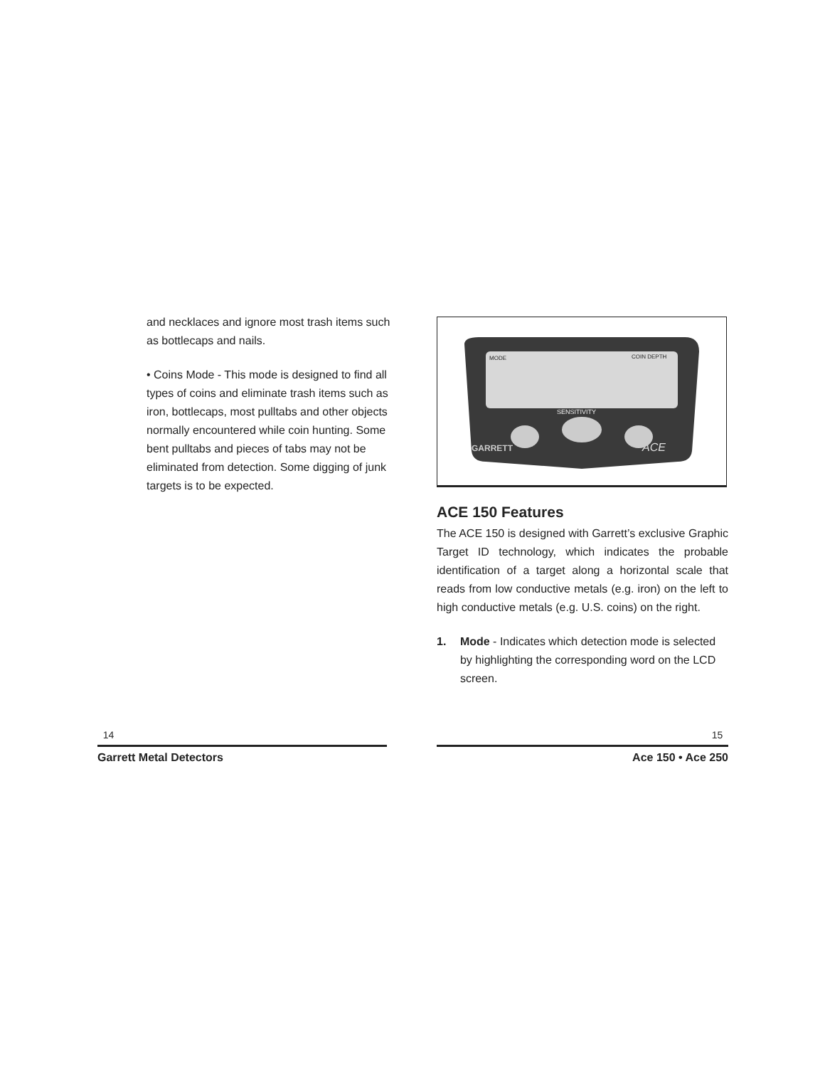and necklaces and ignore most trash items such as bottlecaps and nails.
• Coins Mode - This mode is designed to find all types of coins and eliminate trash items such as iron, bottlecaps, most pulltabs and other objects normally encountered while coin hunting. Some bent pulltabs and pieces of tabs may not be eliminated from detection. Some digging of junk targets is to be expected.
MODE
COIN DEPTH
SENSITIVITY
GARRETT
ACE
ACE 150 Features
The ACE 150 is designed with Garrett’s exclusive Graphic Target ID technology, which indicates the probable identification of a target along a horizontal scale that reads from low conductive metals (e.g. iron) on the left to high conductive metals (e.g. U.S. coins) on the right.
1. Mode - Indicates which detection mode is selected by highlighting the corresponding word on the LCD screen.
14
Garrett Metal Detectors
15
Ace 150 • Ace 250